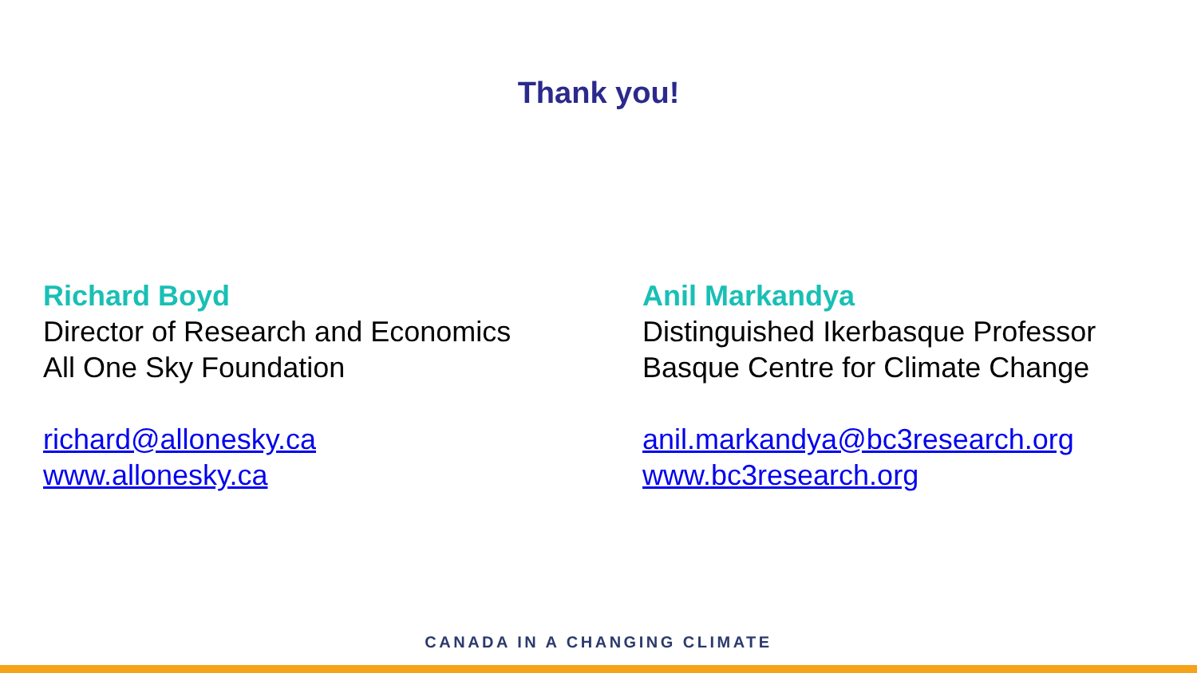Thank you!
Richard Boyd
Director of Research and Economics
All One Sky Foundation
richard@allonesky.ca
www.allonesky.ca
Anil Markandya
Distinguished Ikerbasque Professor
Basque Centre for Climate Change
anil.markandya@bc3research.org
www.bc3research.org
CANADA IN A CHANGING CLIMATE